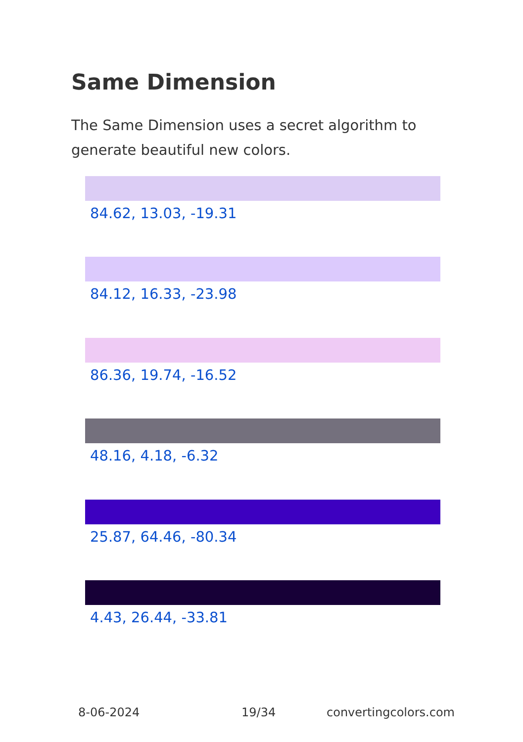Same Dimension
The Same Dimension uses a secret algorithm to generate beautiful new colors.
84.62, 13.03, -19.31
84.12, 16.33, -23.98
86.36, 19.74, -16.52
48.16, 4.18, -6.32
25.87, 64.46, -80.34
4.43, 26.44, -33.81
8-06-2024 19/34 convertingcolors.com